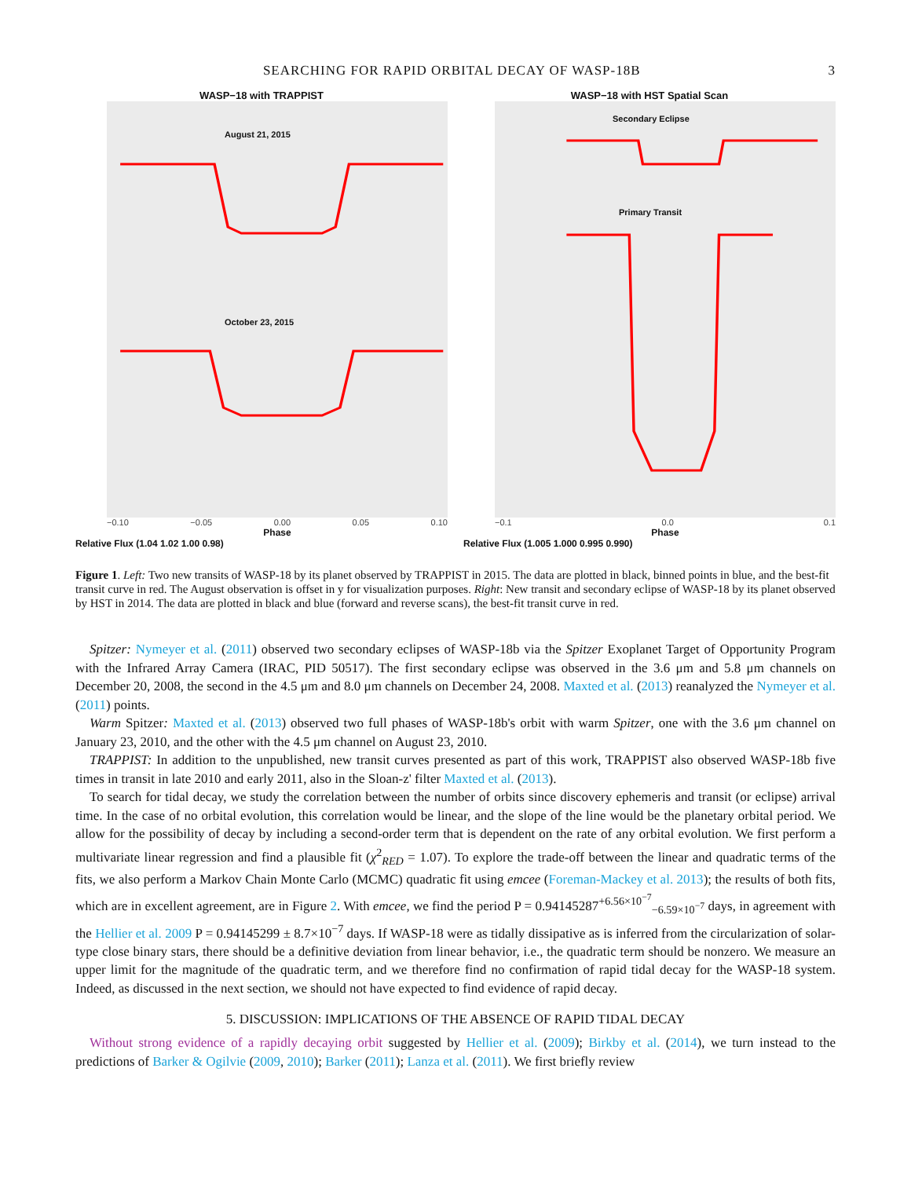SEARCHING FOR RAPID ORBITAL DECAY OF WASP-18B 3
WASP−18 with TRAPPIST
August 21, 2015
October 23, 2015
−0.10 −0.05 0.00 0.05 0.10
Phase
Relative Flux (1.04 1.02 1.00 0.98)
WASP−18 with HST Spatial Scan
Secondary Eclipse
Primary Transit
−0.1 0.0 0.1
Phase
Relative Flux (1.005 1.000 0.995 0.990)
Figure 1. Left: Two new transits of WASP-18 by its planet observed by TRAPPIST in 2015. The data are plotted in black, binned points in blue, and the best-fit transit curve in red. The August observation is offset in y for visualization purposes. Right: New transit and secondary eclipse of WASP-18 by its planet observed by HST in 2014. The data are plotted in black and blue (forward and reverse scans), the best-fit transit curve in red.
Spitzer: Nymeyer et al. (2011) observed two secondary eclipses of WASP-18b via the Spitzer Exoplanet Target of Opportunity Program with the Infrared Array Camera (IRAC, PID 50517). The first secondary eclipse was observed in the 3.6 μm and 5.8 μm channels on December 20, 2008, the second in the 4.5 μm and 8.0 μm channels on December 24, 2008. Maxted et al. (2013) reanalyzed the Nymeyer et al. (2011) points.
Warm Spitzer: Maxted et al. (2013) observed two full phases of WASP-18b's orbit with warm Spitzer, one with the 3.6 μm channel on January 23, 2010, and the other with the 4.5 μm channel on August 23, 2010.
TRAPPIST: In addition to the unpublished, new transit curves presented as part of this work, TRAPPIST also observed WASP-18b five times in transit in late 2010 and early 2011, also in the Sloan-z' filter Maxted et al. (2013).
To search for tidal decay, we study the correlation between the number of orbits since discovery ephemeris and transit (or eclipse) arrival time. In the case of no orbital evolution, this correlation would be linear, and the slope of the line would be the planetary orbital period. We allow for the possibility of decay by including a second-order term that is dependent on the rate of any orbital evolution. We first perform a multivariate linear regression and find a plausible fit (χ<sup>2</sup><sub>RED</sub> = 1.07). To explore the trade-off between the linear and quadratic terms of the fits, we also perform a Markov Chain Monte Carlo (MCMC) quadratic fit using emcee (Foreman-Mackey et al. 2013); the results of both fits, which are in excellent agreement, are in Figure 2. With emcee, we find the period P = 0.94145287<sup>+6.56×10<sup>−7</sup></sup><sub>−6.59×10<sup>−7</sup></sub> days, in agreement with the Hellier et al. 2009 P = 0.94145299 ± 8.7×10<sup>−7</sup> days. If WASP-18 were as tidally dissipative as is inferred from the circularization of solar-type close binary stars, there should be a definitive deviation from linear behavior, i.e., the quadratic term should be nonzero. We measure an upper limit for the magnitude of the quadratic term, and we therefore find no confirmation of rapid tidal decay for the WASP-18 system. Indeed, as discussed in the next section, we should not have expected to find evidence of rapid decay.
5. DISCUSSION: IMPLICATIONS OF THE ABSENCE OF RAPID TIDAL DECAY
Without strong evidence of a rapidly decaying orbit suggested by Hellier et al. (2009); Birkby et al. (2014), we turn instead to the predictions of Barker & Ogilvie (2009, 2010); Barker (2011); Lanza et al. (2011). We first briefly review